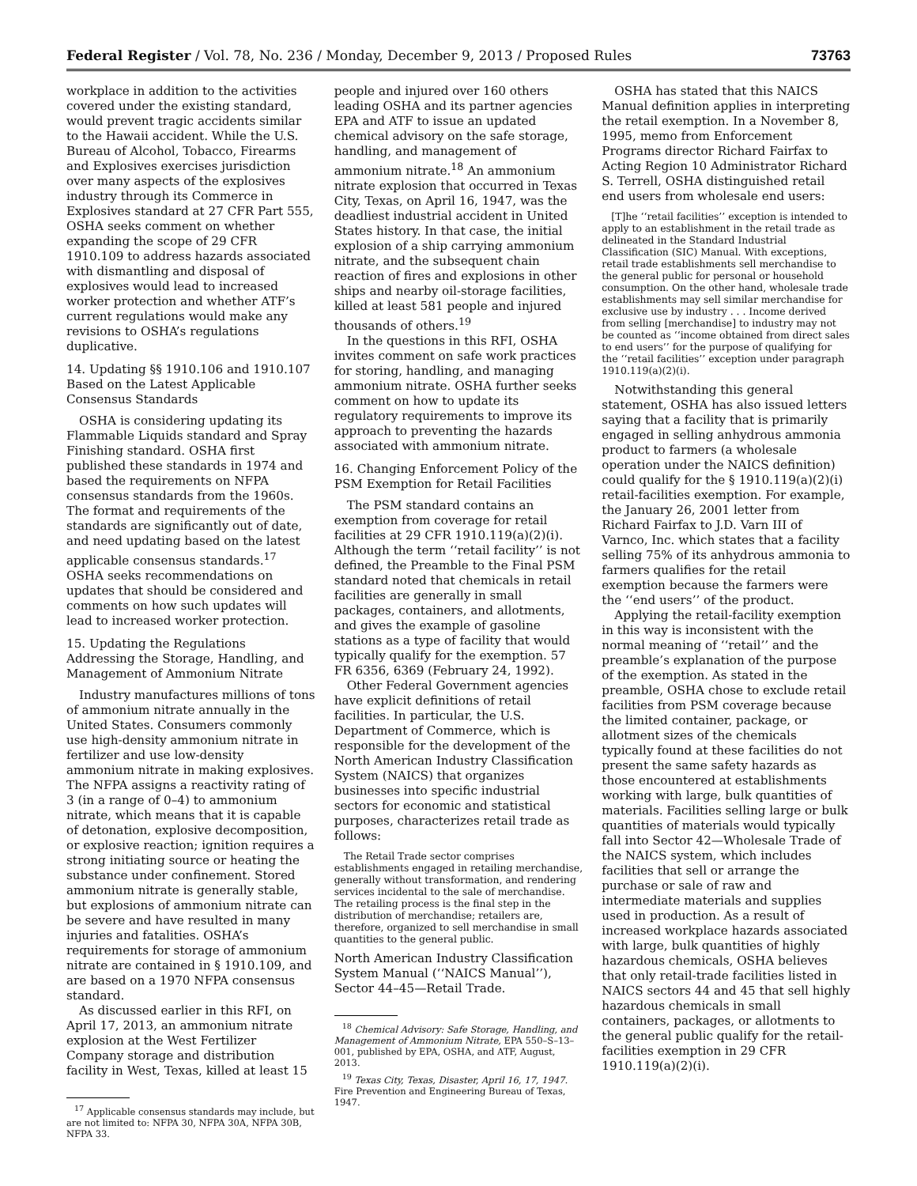Federal Register / Vol. 78, No. 236 / Monday, December 9, 2013 / Proposed Rules 73763
workplace in addition to the activities covered under the existing standard, would prevent tragic accidents similar to the Hawaii accident. While the U.S. Bureau of Alcohol, Tobacco, Firearms and Explosives exercises jurisdiction over many aspects of the explosives industry through its Commerce in Explosives standard at 27 CFR Part 555, OSHA seeks comment on whether expanding the scope of 29 CFR 1910.109 to address hazards associated with dismantling and disposal of explosives would lead to increased worker protection and whether ATF’s current regulations would make any revisions to OSHA’s regulations duplicative.
14. Updating §§ 1910.106 and 1910.107 Based on the Latest Applicable Consensus Standards
OSHA is considering updating its Flammable Liquids standard and Spray Finishing standard. OSHA first published these standards in 1974 and based the requirements on NFPA consensus standards from the 1960s. The format and requirements of the standards are significantly out of date, and need updating based on the latest applicable consensus standards.<sup>17</sup> OSHA seeks recommendations on updates that should be considered and comments on how such updates will lead to increased worker protection.
15. Updating the Regulations Addressing the Storage, Handling, and Management of Ammonium Nitrate
Industry manufactures millions of tons of ammonium nitrate annually in the United States. Consumers commonly use high-density ammonium nitrate in fertilizer and use low-density ammonium nitrate in making explosives. The NFPA assigns a reactivity rating of 3 (in a range of 0–4) to ammonium nitrate, which means that it is capable of detonation, explosive decomposition, or explosive reaction; ignition requires a strong initiating source or heating the substance under confinement. Stored ammonium nitrate is generally stable, but explosions of ammonium nitrate can be severe and have resulted in many injuries and fatalities. OSHA’s requirements for storage of ammonium nitrate are contained in § 1910.109, and are based on a 1970 NFPA consensus standard.
As discussed earlier in this RFI, on April 17, 2013, an ammonium nitrate explosion at the West Fertilizer Company storage and distribution facility in West, Texas, killed at least 15
<sup>17</sup> Applicable consensus standards may include, but are not limited to: NFPA 30, NFPA 30A, NFPA 30B, NFPA 33.
people and injured over 160 others leading OSHA and its partner agencies EPA and ATF to issue an updated chemical advisory on the safe storage, handling, and management of ammonium nitrate.<sup>18</sup> An ammonium nitrate explosion that occurred in Texas City, Texas, on April 16, 1947, was the deadliest industrial accident in United States history. In that case, the initial explosion of a ship carrying ammonium nitrate, and the subsequent chain reaction of fires and explosions in other ships and nearby oil-storage facilities, killed at least 581 people and injured thousands of others.<sup>19</sup>
In the questions in this RFI, OSHA invites comment on safe work practices for storing, handling, and managing ammonium nitrate. OSHA further seeks comment on how to update its regulatory requirements to improve its approach to preventing the hazards associated with ammonium nitrate.
16. Changing Enforcement Policy of the PSM Exemption for Retail Facilities
The PSM standard contains an exemption from coverage for retail facilities at 29 CFR 1910.119(a)(2)(i). Although the term ‘‘retail facility’’ is not defined, the Preamble to the Final PSM standard noted that chemicals in retail facilities are generally in small packages, containers, and allotments, and gives the example of gasoline stations as a type of facility that would typically qualify for the exemption. 57 FR 6356, 6369 (February 24, 1992).
Other Federal Government agencies have explicit definitions of retail facilities. In particular, the U.S. Department of Commerce, which is responsible for the development of the North American Industry Classification System (NAICS) that organizes businesses into specific industrial sectors for economic and statistical purposes, characterizes retail trade as follows:
The Retail Trade sector comprises establishments engaged in retailing merchandise, generally without transformation, and rendering services incidental to the sale of merchandise. The retailing process is the final step in the distribution of merchandise; retailers are, therefore, organized to sell merchandise in small quantities to the general public.
North American Industry Classification System Manual (‘‘NAICS Manual’’), Sector 44–45—Retail Trade.
<sup>18</sup> Chemical Advisory: Safe Storage, Handling, and Management of Ammonium Nitrate, EPA 550–S–13–001, published by EPA, OSHA, and ATF, August, 2013.
<sup>19</sup> Texas City, Texas, Disaster, April 16, 17, 1947. Fire Prevention and Engineering Bureau of Texas, 1947.
OSHA has stated that this NAICS Manual definition applies in interpreting the retail exemption. In a November 8, 1995, memo from Enforcement Programs director Richard Fairfax to Acting Region 10 Administrator Richard S. Terrell, OSHA distinguished retail end users from wholesale end users:
[T]he ‘‘retail facilities’’ exception is intended to apply to an establishment in the retail trade as delineated in the Standard Industrial Classification (SIC) Manual. With exceptions, retail trade establishments sell merchandise to the general public for personal or household consumption. On the other hand, wholesale trade establishments may sell similar merchandise for exclusive use by industry . . . Income derived from selling [merchandise] to industry may not be counted as ‘‘income obtained from direct sales to end users’’ for the purpose of qualifying for the ‘‘retail facilities’’ exception under paragraph 1910.119(a)(2)(i).
Notwithstanding this general statement, OSHA has also issued letters saying that a facility that is primarily engaged in selling anhydrous ammonia product to farmers (a wholesale operation under the NAICS definition) could qualify for the § 1910.119(a)(2)(i) retail-facilities exemption. For example, the January 26, 2001 letter from Richard Fairfax to J.D. Varn III of Varnco, Inc. which states that a facility selling 75% of its anhydrous ammonia to farmers qualifies for the retail exemption because the farmers were the ‘‘end users’’ of the product.
Applying the retail-facility exemption in this way is inconsistent with the normal meaning of ‘‘retail’’ and the preamble’s explanation of the purpose of the exemption. As stated in the preamble, OSHA chose to exclude retail facilities from PSM coverage because the limited container, package, or allotment sizes of the chemicals typically found at these facilities do not present the same safety hazards as those encountered at establishments working with large, bulk quantities of materials. Facilities selling large or bulk quantities of materials would typically fall into Sector 42—Wholesale Trade of the NAICS system, which includes facilities that sell or arrange the purchase or sale of raw and intermediate materials and supplies used in production. As a result of increased workplace hazards associated with large, bulk quantities of highly hazardous chemicals, OSHA believes that only retail-trade facilities listed in NAICS sectors 44 and 45 that sell highly hazardous chemicals in small containers, packages, or allotments to the general public qualify for the retail-facilities exemption in 29 CFR 1910.119(a)(2)(i).